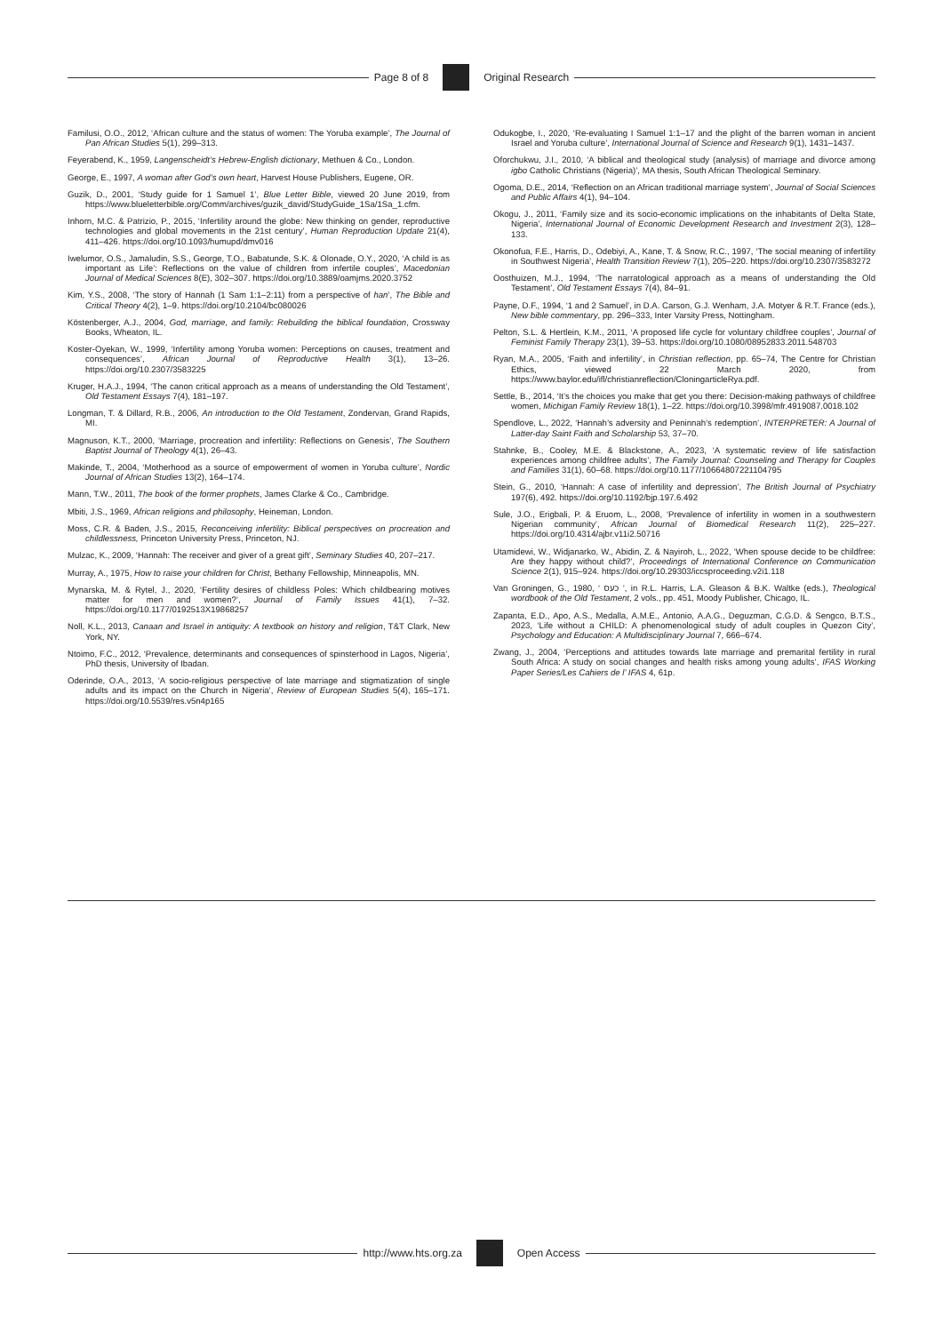Page 8 of 8 Original Research
Familusi, O.O., 2012, ‘African culture and the status of women: The Yoruba example’, The Journal of Pan African Studies 5(1), 299–313.
Feyerabend, K., 1959, Langenscheidt’s Hebrew-English dictionary, Methuen & Co., London.
George, E., 1997, A woman after God’s own heart, Harvest House Publishers, Eugene, OR.
Guzik, D., 2001, ‘Study guide for 1 Samuel 1’, Blue Letter Bible, viewed 20 June 2019, from https://www.blueletterbible.org/Comm/archives/guzik_david/StudyGuide_1Sa/1Sa_1.cfm.
Inhorn, M.C. & Patrizio, P., 2015, ‘Infertility around the globe: New thinking on gender, reproductive technologies and global movements in the 21st century’, Human Reproduction Update 21(4), 411–426. https://doi.org/10.1093/humupd/dmv016
Iwelumor, O.S., Jamaludin, S.S., George, T.O., Babatunde, S.K. & Olonade, O.Y., 2020, ‘A child is as important as Life’: Reflections on the value of children from infertile couples’, Macedonian Journal of Medical Sciences 8(E), 302–307. https://doi.org/10.3889/oamjms.2020.3752
Kim, Y.S., 2008, ‘The story of Hannah (1 Sam 1:1–2:11) from a perspective of han’, The Bible and Critical Theory 4(2), 1–9. https://doi.org/10.2104/bc080026
Köstenberger, A.J., 2004, God, marriage, and family: Rebuilding the biblical foundation, Crossway Books, Wheaton, IL.
Koster-Oyekan, W., 1999, ‘Infertility among Yoruba women: Perceptions on causes, treatment and consequences’, African Journal of Reproductive Health 3(1), 13–26. https://doi.org/10.2307/3583225
Kruger, H.A.J., 1994, ‘The canon critical approach as a means of understanding the Old Testament’, Old Testament Essays 7(4), 181–197.
Longman, T. & Dillard, R.B., 2006, An introduction to the Old Testament, Zondervan, Grand Rapids, MI.
Magnuson, K.T., 2000, ‘Marriage, procreation and infertility: Reflections on Genesis’, The Southern Baptist Journal of Theology 4(1), 26–43.
Makinde, T., 2004, ‘Motherhood as a source of empowerment of women in Yoruba culture’, Nordic Journal of African Studies 13(2), 164–174.
Mann, T.W., 2011, The book of the former prophets, James Clarke & Co., Cambridge.
Mbiti, J.S., 1969, African religions and philosophy, Heineman, London.
Moss, C.R. & Baden, J.S., 2015, Reconceiving infertility: Biblical perspectives on procreation and childlessness, Princeton University Press, Princeton, NJ.
Mulzac, K., 2009, ‘Hannah: The receiver and giver of a great gift’, Seminary Studies 40, 207–217.
Murray, A., 1975, How to raise your children for Christ, Bethany Fellowship, Minneapolis, MN.
Mynarska, M. & Rytel, J., 2020, ‘Fertility desires of childless Poles: Which childbearing motives matter for men and women?’, Journal of Family Issues 41(1), 7–32. https://doi.org/10.1177/0192513X19868257
Noll, K.L., 2013, Canaan and Israel in antiquity: A textbook on history and religion, T&T Clark, New York, NY.
Ntoimo, F.C., 2012, ‘Prevalence, determinants and consequences of spinsterhood in Lagos, Nigeria’, PhD thesis, University of Ibadan.
Oderinde, O.A., 2013, ‘A socio-religious perspective of late marriage and stigmatization of single adults and its impact on the Church in Nigeria’, Review of European Studies 5(4), 165–171. https://doi.org/10.5539/res.v5n4p165
Odukogbe, I., 2020, ‘Re-evaluating I Samuel 1:1–17 and the plight of the barren woman in ancient Israel and Yoruba culture’, International Journal of Science and Research 9(1), 1431–1437.
Oforchukwu, J.I., 2010, ‘A biblical and theological study (analysis) of marriage and divorce among igbo Catholic Christians (Nigeria)’, MA thesis, South African Theological Seminary.
Ogoma, D.E., 2014, ‘Reflection on an African traditional marriage system’, Journal of Social Sciences and Public Affairs 4(1), 94–104.
Okogu, J., 2011, ‘Family size and its socio-economic implications on the inhabitants of Delta State, Nigeria’, International Journal of Economic Development Research and Investment 2(3), 128–133.
Okonofua, F.E., Harris, D., Odebiyi, A., Kane, T. & Snow, R.C., 1997, ‘The social meaning of infertility in Southwest Nigeria’, Health Transition Review 7(1), 205–220. https://doi.org/10.2307/3583272
Oosthuizen, M.J., 1994, ‘The narratological approach as a means of understanding the Old Testament’, Old Testament Essays 7(4), 84–91.
Payne, D.F., 1994, ‘1 and 2 Samuel’, in D.A. Carson, G.J. Wenham, J.A. Motyer & R.T. France (eds.), New bible commentary, pp. 296–333, Inter Varsity Press, Nottingham.
Pelton, S.L. & Hertlein, K.M., 2011, ‘A proposed life cycle for voluntary childfree couples’, Journal of Feminist Family Therapy 23(1), 39–53. https://doi.org/10.1080/08952833.2011.548703
Ryan, M.A., 2005, ‘Faith and infertility’, in Christian reflection, pp. 65–74, The Centre for Christian Ethics, viewed 22 March 2020, from https://www.baylor.edu/ifl/christianreflection/CloningarticleRya.pdf.
Settle, B., 2014, ‘It’s the choices you make that get you there: Decision-making pathways of childfree women, Michigan Family Review 18(1), 1–22. https://doi.org/10.3998/mfr.4919087.0018.102
Spendlove, L., 2022, ‘Hannah’s adversity and Peninnah’s redemption’, INTERPRETER: A Journal of Latter-day Saint Faith and Scholarship 53, 37–70.
Stahnke, B., Cooley, M.E. & Blackstone, A., 2023, ‘A systematic review of life satisfaction experiences among childfree adults’, The Family Journal: Counseling and Therapy for Couples and Families 31(1), 60–68. https://doi.org/10.1177/10664807221104795
Stein, G., 2010, ‘Hannah: A case of infertility and depression’, The British Journal of Psychiatry 197(6), 492. https://doi.org/10.1192/bjp.197.6.492
Sule, J.O., Erigbali, P. & Eruom, L., 2008, ‘Prevalence of infertility in women in a southwestern Nigerian community’, African Journal of Biomedical Research 11(2), 225–227. https://doi.org/10.4314/ajbr.v11i2.50716
Utamidewi, W., Widjanarko, W., Abidin, Z. & Nayiroh, L., 2022, ‘When spouse decide to be childfree: Are they happy without child?’, Proceedings of International Conference on Communication Science 2(1), 915–924. https://doi.org/10.29303/iccsproceeding.v2i1.118
Van Groningen, G., 1980, ‘ כעס ’, in R.L. Harris, L.A. Gleason & B.K. Waltke (eds.), Theological wordbook of the Old Testament, 2 vols., pp. 451, Moody Publisher, Chicago, IL.
Zapanta, E.D., Apo, A.S., Medalla, A.M.E., Antonio, A.A.G., Deguzman, C.G.D. & Sengco, B.T.S., 2023, ‘Life without a CHILD: A phenomenological study of adult couples in Quezon City’, Psychology and Education: A Multidisciplinary Journal 7, 666–674.
Zwang, J., 2004, ‘Perceptions and attitudes towards late marriage and premarital fertility in rural South Africa: A study on social changes and health risks among young adults’, IFAS Working Paper Series/Les Cahiers de l’ IFAS 4, 61p.
http://www.hts.org.za Open Access